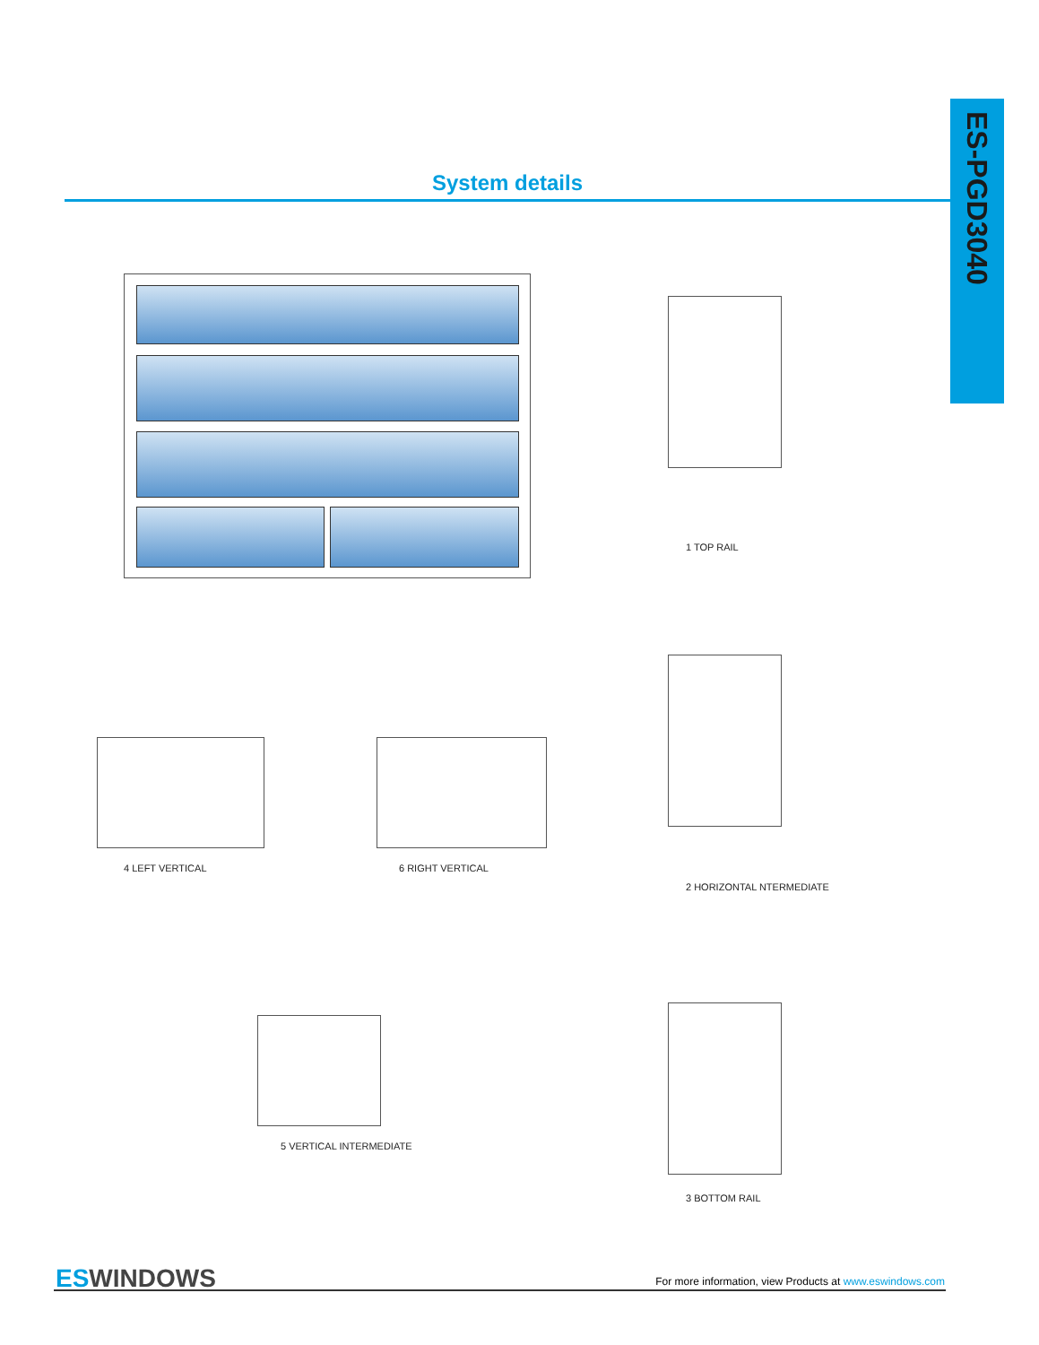ES-PGD3040
System details
1 TOP RAIL
2 HORIZONTAL NTERMEDIATE
3 BOTTOM RAIL
4 LEFT VERTICAL 6 RIGHT VERTICAL
5 VERTICAL INTERMEDIATE
ES WINDOWS
For more information, view Products at www.eswindows.com